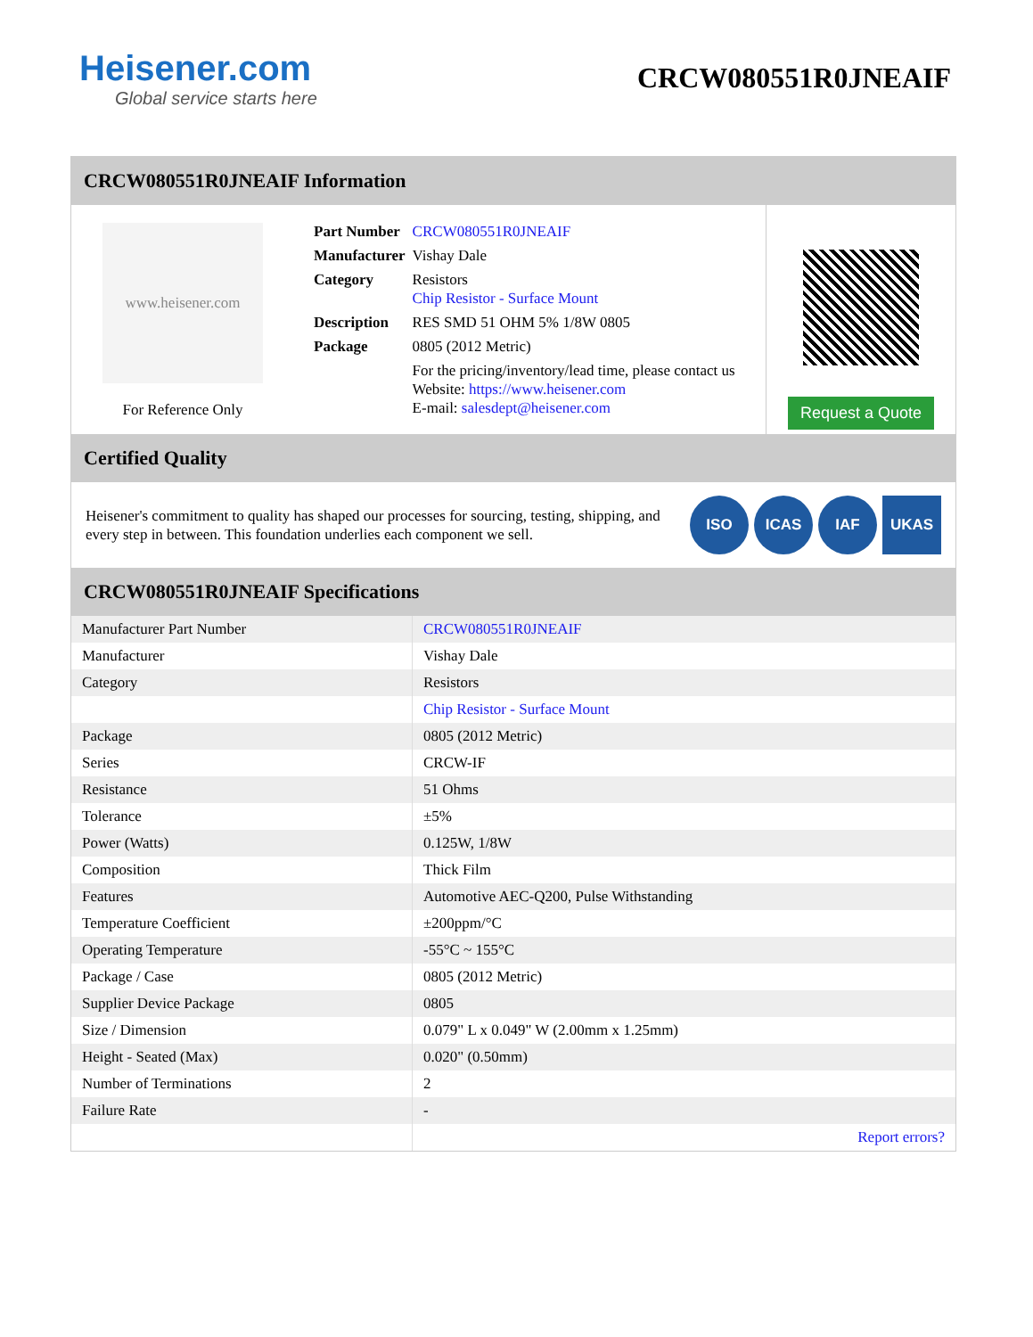Heisener.com
Global service starts here
CRCW080551R0JNEAIF
CRCW080551R0JNEAIF Information
www.heisener.com
For Reference Only
| Part Number | CRCW080551R0JNEAIF |
| Manufacturer | Vishay Dale |
| Category | Resistors Chip Resistor - Surface Mount |
| Description | RES SMD 51 OHM 5% 1/8W 0805 |
| Package | 0805 (2012 Metric) |
| | For the pricing/inventory/lead time, please contact us Website: https://www.heisener.com E-mail: salesdept@heisener.com |
Request a Quote
Certified Quality
Heisener's commitment to quality has shaped our processes for sourcing, testing, shipping, and every step in between. This foundation underlies each component we sell.
ISO ICAS IAF UKAS
CRCW080551R0JNEAIF Specifications
| Manufacturer Part Number | CRCW080551R0JNEAIF |
| Manufacturer | Vishay Dale |
| Category | Resistors |
| | Chip Resistor - Surface Mount |
| Package | 0805 (2012 Metric) |
| Series | CRCW-IF |
| Resistance | 51 Ohms |
| Tolerance | ±5% |
| Power (Watts) | 0.125W, 1/8W |
| Composition | Thick Film |
| Features | Automotive AEC-Q200, Pulse Withstanding |
| Temperature Coefficient | ±200ppm/°C |
| Operating Temperature | -55°C ~ 155°C |
| Package / Case | 0805 (2012 Metric) |
| Supplier Device Package | 0805 |
| Size / Dimension | 0.079" L x 0.049" W (2.00mm x 1.25mm) |
| Height - Seated (Max) | 0.020" (0.50mm) |
| Number of Terminations | 2 |
| Failure Rate | - |
| | Report errors? |